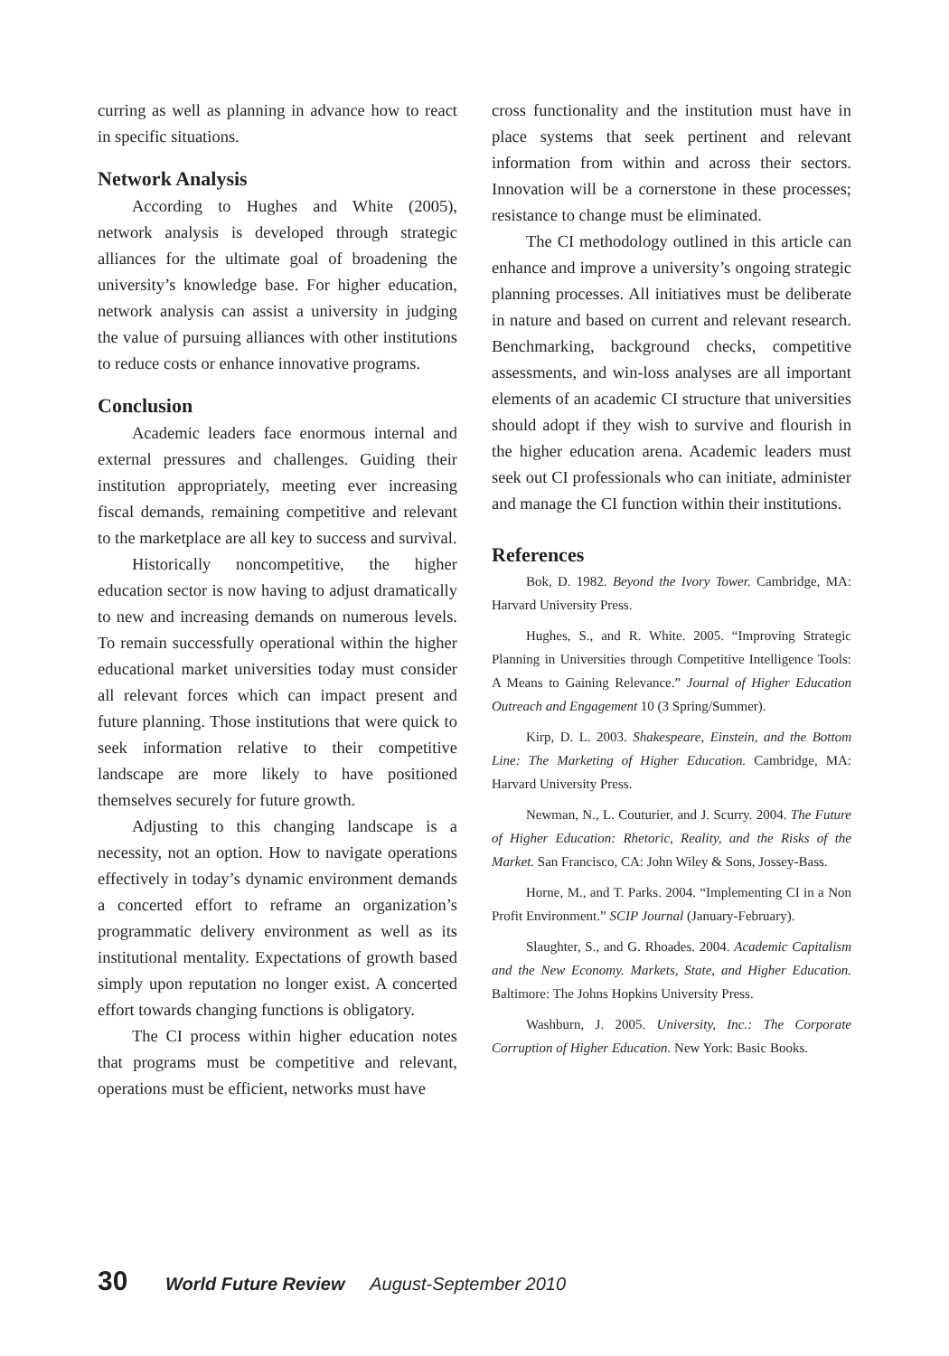curring as well as planning in advance how to react in specific situations.
Network Analysis
According to Hughes and White (2005), network analysis is developed through strategic alliances for the ultimate goal of broadening the university’s knowledge base. For higher education, network analysis can assist a university in judging the value of pursuing alliances with other institutions to reduce costs or enhance innovative programs.
Conclusion
Academic leaders face enormous internal and external pressures and challenges. Guiding their institution appropriately, meeting ever increasing fiscal demands, remaining competitive and relevant to the marketplace are all key to success and survival.
Historically noncompetitive, the higher education sector is now having to adjust dramatically to new and increasing demands on numerous levels. To remain successfully operational within the higher educational market universities today must consider all relevant forces which can impact present and future planning. Those institutions that were quick to seek information relative to their competitive landscape are more likely to have positioned themselves securely for future growth.
Adjusting to this changing landscape is a necessity, not an option. How to navigate operations effectively in today’s dynamic environment demands a concerted effort to reframe an organization’s programmatic delivery environment as well as its institutional mentality. Expectations of growth based simply upon reputation no longer exist. A concerted effort towards changing functions is obligatory.
The CI process within higher education notes that programs must be competitive and relevant, operations must be efficient, networks must have
cross functionality and the institution must have in place systems that seek pertinent and relevant information from within and across their sectors. Innovation will be a cornerstone in these processes; resistance to change must be eliminated.
The CI methodology outlined in this article can enhance and improve a university’s ongoing strategic planning processes. All initiatives must be deliberate in nature and based on current and relevant research. Benchmarking, background checks, competitive assessments, and win-loss analyses are all important elements of an academic CI structure that universities should adopt if they wish to survive and flourish in the higher education arena. Academic leaders must seek out CI professionals who can initiate, administer and manage the CI function within their institutions.
References
Bok, D. 1982. Beyond the Ivory Tower. Cambridge, MA: Harvard University Press.
Hughes, S., and R. White. 2005. “Improving Strategic Planning in Universities through Competitive Intelligence Tools: A Means to Gaining Relevance.” Journal of Higher Education Outreach and Engagement 10 (3 Spring/Summer).
Kirp, D. L. 2003. Shakespeare, Einstein, and the Bottom Line: The Marketing of Higher Education. Cambridge, MA: Harvard University Press.
Newman, N., L. Couturier, and J. Scurry. 2004. The Future of Higher Education: Rhetoric, Reality, and the Risks of the Market. San Francisco, CA: John Wiley & Sons, Jossey-Bass.
Horne, M., and T. Parks. 2004. “Implementing CI in a Non Profit Environment.” SCIP Journal (January-February).
Slaughter, S., and G. Rhoades. 2004. Academic Capitalism and the New Economy. Markets, State, and Higher Education. Baltimore: The Johns Hopkins University Press.
Washburn, J. 2005. University, Inc.: The Corporate Corruption of Higher Education. New York: Basic Books.
30 World Future Review August-September 2010